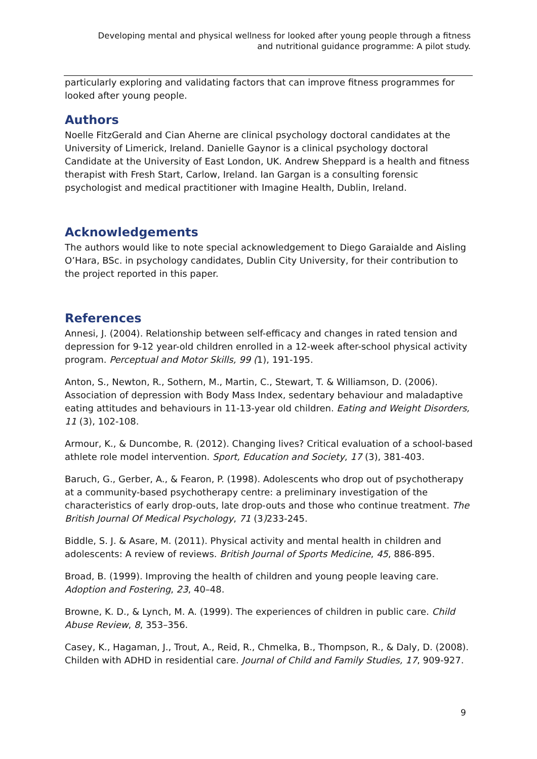Developing mental and physical wellness for looked after young people through a fitness and nutritional guidance programme: A pilot study.
particularly exploring and validating factors that can improve fitness programmes for looked after young people.
Authors
Noelle FitzGerald and Cian Aherne are clinical psychology doctoral candidates at the University of Limerick, Ireland. Danielle Gaynor is a clinical psychology doctoral Candidate at the University of East London, UK. Andrew Sheppard is a health and fitness therapist with Fresh Start, Carlow, Ireland. Ian Gargan is a consulting forensic psychologist and medical practitioner with Imagine Health, Dublin, Ireland.
Acknowledgements
The authors would like to note special acknowledgement to Diego Garaialde and Aisling O’Hara, BSc. in psychology candidates, Dublin City University, for their contribution to the project reported in this paper.
References
Annesi, J. (2004). Relationship between self-efficacy and changes in rated tension and depression for 9-12 year-old children enrolled in a 12-week after-school physical activity program. Perceptual and Motor Skills, 99 (1), 191-195.
Anton, S., Newton, R., Sothern, M., Martin, C., Stewart, T. & Williamson, D. (2006). Association of depression with Body Mass Index, sedentary behaviour and maladaptive eating attitudes and behaviours in 11-13-year old children. Eating and Weight Disorders, 11 (3), 102-108.
Armour, K., & Duncombe, R. (2012). Changing lives? Critical evaluation of a school-based athlete role model intervention. Sport, Education and Society, 17 (3), 381-403.
Baruch, G., Gerber, A., & Fearon, P. (1998). Adolescents who drop out of psychotherapy at a community-based psychotherapy centre: a preliminary investigation of the characteristics of early drop-outs, late drop-outs and those who continue treatment. The British Journal Of Medical Psychology, 71 (3) 233-245.
Biddle, S. J. & Asare, M. (2011). Physical activity and mental health in children and adolescents: A review of reviews. British Journal of Sports Medicine, 45, 886-895.
Broad, B. (1999). Improving the health of children and young people leaving care. Adoption and Fostering, 23, 40–48.
Browne, K. D., & Lynch, M. A. (1999). The experiences of children in public care. Child Abuse Review, 8, 353–356.
Casey, K., Hagaman, J., Trout, A., Reid, R., Chmelka, B., Thompson, R., & Daly, D. (2008). Childen with ADHD in residential care. Journal of Child and Family Studies, 17, 909-927.
9